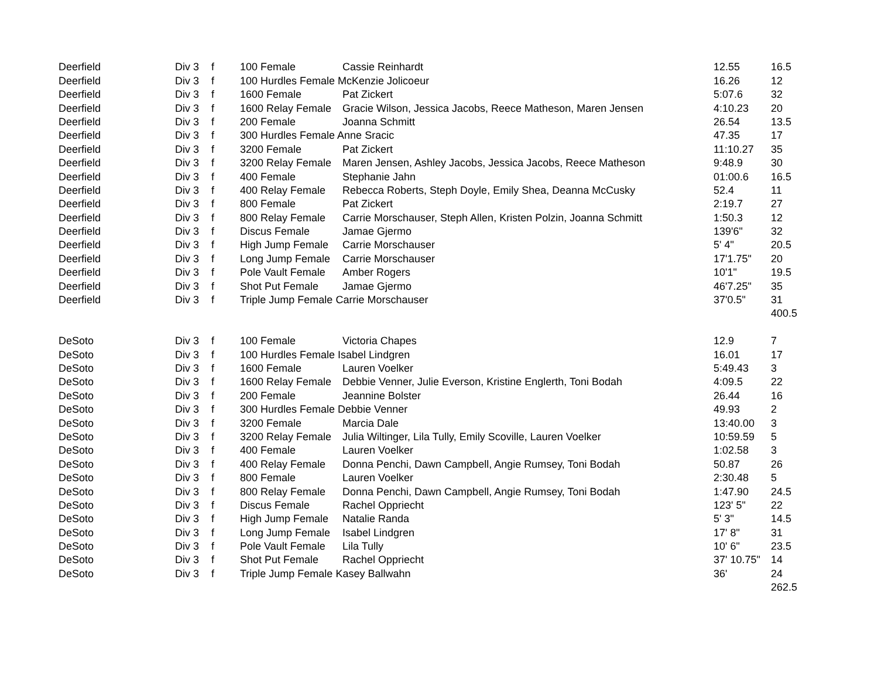| Deerfield | Div 3 | f | 100 Female | Cassie Reinhardt | 12.55 | 16.5 |
| Deerfield | Div 3 | f | 100 Hurdles Female McKenzie Jolicoeur | | 16.26 | 12 |
| Deerfield | Div 3 | f | 1600 Female | Pat Zickert | 5:07.6 | 32 |
| Deerfield | Div 3 | f | 1600 Relay Female | Gracie Wilson, Jessica Jacobs, Reece Matheson, Maren Jensen | 4:10.23 | 20 |
| Deerfield | Div 3 | f | 200 Female | Joanna Schmitt | 26.54 | 13.5 |
| Deerfield | Div 3 | f | 300 Hurdles Female Anne Sracic | | 47.35 | 17 |
| Deerfield | Div 3 | f | 3200 Female | Pat Zickert | 11:10.27 | 35 |
| Deerfield | Div 3 | f | 3200 Relay Female | Maren Jensen, Ashley Jacobs, Jessica Jacobs, Reece Matheson | 9:48.9 | 30 |
| Deerfield | Div 3 | f | 400 Female | Stephanie Jahn | 01:00.6 | 16.5 |
| Deerfield | Div 3 | f | 400 Relay Female | Rebecca Roberts, Steph Doyle, Emily Shea, Deanna McCusky | 52.4 | 11 |
| Deerfield | Div 3 | f | 800 Female | Pat Zickert | 2:19.7 | 27 |
| Deerfield | Div 3 | f | 800 Relay Female | Carrie Morschauser, Steph Allen, Kristen Polzin, Joanna Schmitt | 1:50.3 | 12 |
| Deerfield | Div 3 | f | Discus Female | Jamae Gjermo | 139'6" | 32 |
| Deerfield | Div 3 | f | High Jump Female | Carrie Morschauser | 5' 4" | 20.5 |
| Deerfield | Div 3 | f | Long Jump Female | Carrie Morschauser | 17'1.75" | 20 |
| Deerfield | Div 3 | f | Pole Vault Female | Amber Rogers | 10'1" | 19.5 |
| Deerfield | Div 3 | f | Shot Put Female | Jamae Gjermo | 46'7.25" | 35 |
| Deerfield | Div 3 | f | Triple Jump Female Carrie Morschauser | | 37'0.5" | 31 |
| | | | | | | 400.5 |
| DeSoto | Div 3 | f | 100 Female | Victoria Chapes | 12.9 | 7 |
| DeSoto | Div 3 | f | 100 Hurdles Female Isabel Lindgren | | 16.01 | 17 |
| DeSoto | Div 3 | f | 1600 Female | Lauren Voelker | 5:49.43 | 3 |
| DeSoto | Div 3 | f | 1600 Relay Female | Debbie Venner, Julie Everson, Kristine Englerth, Toni Bodah | 4:09.5 | 22 |
| DeSoto | Div 3 | f | 200 Female | Jeannine Bolster | 26.44 | 16 |
| DeSoto | Div 3 | f | 300 Hurdles Female Debbie Venner | | 49.93 | 2 |
| DeSoto | Div 3 | f | 3200 Female | Marcia Dale | 13:40.00 | 3 |
| DeSoto | Div 3 | f | 3200 Relay Female | Julia Wiltinger, Lila Tully, Emily Scoville, Lauren Voelker | 10:59.59 | 5 |
| DeSoto | Div 3 | f | 400 Female | Lauren Voelker | 1:02.58 | 3 |
| DeSoto | Div 3 | f | 400 Relay Female | Donna Penchi, Dawn Campbell, Angie Rumsey, Toni Bodah | 50.87 | 26 |
| DeSoto | Div 3 | f | 800 Female | Lauren Voelker | 2:30.48 | 5 |
| DeSoto | Div 3 | f | 800 Relay Female | Donna Penchi, Dawn Campbell, Angie Rumsey, Toni Bodah | 1:47.90 | 24.5 |
| DeSoto | Div 3 | f | Discus Female | Rachel Oppriecht | 123' 5" | 22 |
| DeSoto | Div 3 | f | High Jump Female | Natalie Randa | 5' 3" | 14.5 |
| DeSoto | Div 3 | f | Long Jump Female | Isabel Lindgren | 17' 8" | 31 |
| DeSoto | Div 3 | f | Pole Vault Female | Lila Tully | 10' 6" | 23.5 |
| DeSoto | Div 3 | f | Shot Put Female | Rachel Oppriecht | 37' 10.75" | 14 |
| DeSoto | Div 3 | f | Triple Jump Female Kasey Ballwahn | | 36' | 24 |
| | | | | | | 262.5 |